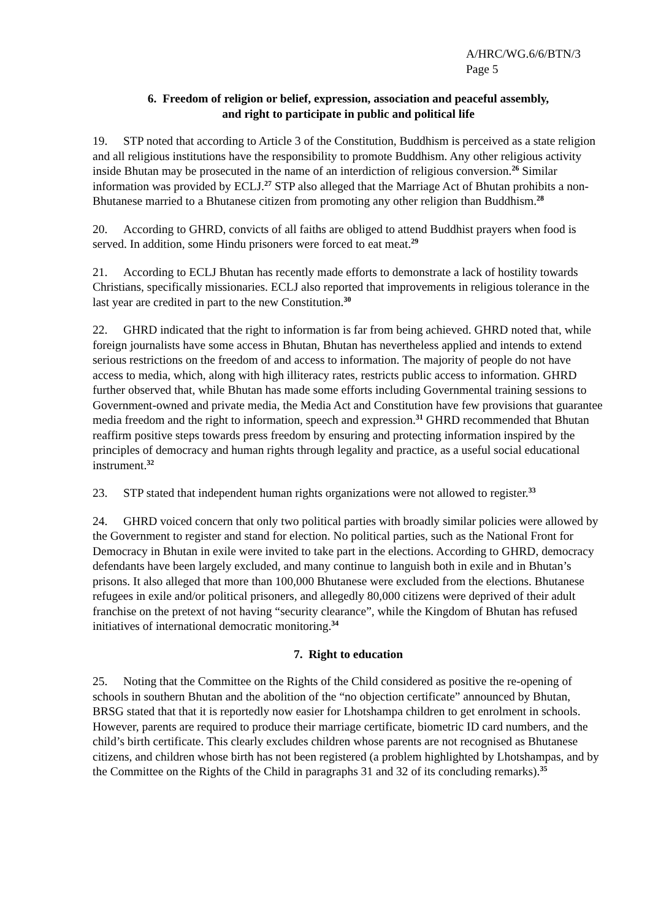A/HRC/WG.6/6/BTN/3
Page 5
6. Freedom of religion or belief, expression, association and peaceful assembly,
and right to participate in public and political life
19. STP noted that according to Article 3 of the Constitution, Buddhism is perceived as a state religion and all religious institutions have the responsibility to promote Buddhism. Any other religious activity inside Bhutan may be prosecuted in the name of an interdiction of religious conversion.<sup>26</sup> Similar information was provided by ECLJ.<sup>27</sup> STP also alleged that the Marriage Act of Bhutan prohibits a non-Bhutanese married to a Bhutanese citizen from promoting any other religion than Buddhism.<sup>28</sup>
20. According to GHRD, convicts of all faiths are obliged to attend Buddhist prayers when food is served. In addition, some Hindu prisoners were forced to eat meat.<sup>29</sup>
21. According to ECLJ Bhutan has recently made efforts to demonstrate a lack of hostility towards Christians, specifically missionaries. ECLJ also reported that improvements in religious tolerance in the last year are credited in part to the new Constitution.<sup>30</sup>
22. GHRD indicated that the right to information is far from being achieved. GHRD noted that, while foreign journalists have some access in Bhutan, Bhutan has nevertheless applied and intends to extend serious restrictions on the freedom of and access to information. The majority of people do not have access to media, which, along with high illiteracy rates, restricts public access to information. GHRD further observed that, while Bhutan has made some efforts including Governmental training sessions to Government-owned and private media, the Media Act and Constitution have few provisions that guarantee media freedom and the right to information, speech and expression.<sup>31</sup> GHRD recommended that Bhutan reaffirm positive steps towards press freedom by ensuring and protecting information inspired by the principles of democracy and human rights through legality and practice, as a useful social educational instrument.<sup>32</sup>
23. STP stated that independent human rights organizations were not allowed to register.<sup>33</sup>
24. GHRD voiced concern that only two political parties with broadly similar policies were allowed by the Government to register and stand for election. No political parties, such as the National Front for Democracy in Bhutan in exile were invited to take part in the elections. According to GHRD, democracy defendants have been largely excluded, and many continue to languish both in exile and in Bhutan’s prisons. It also alleged that more than 100,000 Bhutanese were excluded from the elections. Bhutanese refugees in exile and/or political prisoners, and allegedly 80,000 citizens were deprived of their adult franchise on the pretext of not having “security clearance”, while the Kingdom of Bhutan has refused initiatives of international democratic monitoring.<sup>34</sup>
7. Right to education
25. Noting that the Committee on the Rights of the Child considered as positive the re-opening of schools in southern Bhutan and the abolition of the “no objection certificate” announced by Bhutan, BRSG stated that that it is reportedly now easier for Lhotshampa children to get enrolment in schools. However, parents are required to produce their marriage certificate, biometric ID card numbers, and the child’s birth certificate. This clearly excludes children whose parents are not recognised as Bhutanese citizens, and children whose birth has not been registered (a problem highlighted by Lhotshampas, and by the Committee on the Rights of the Child in paragraphs 31 and 32 of its concluding remarks).<sup>35</sup>